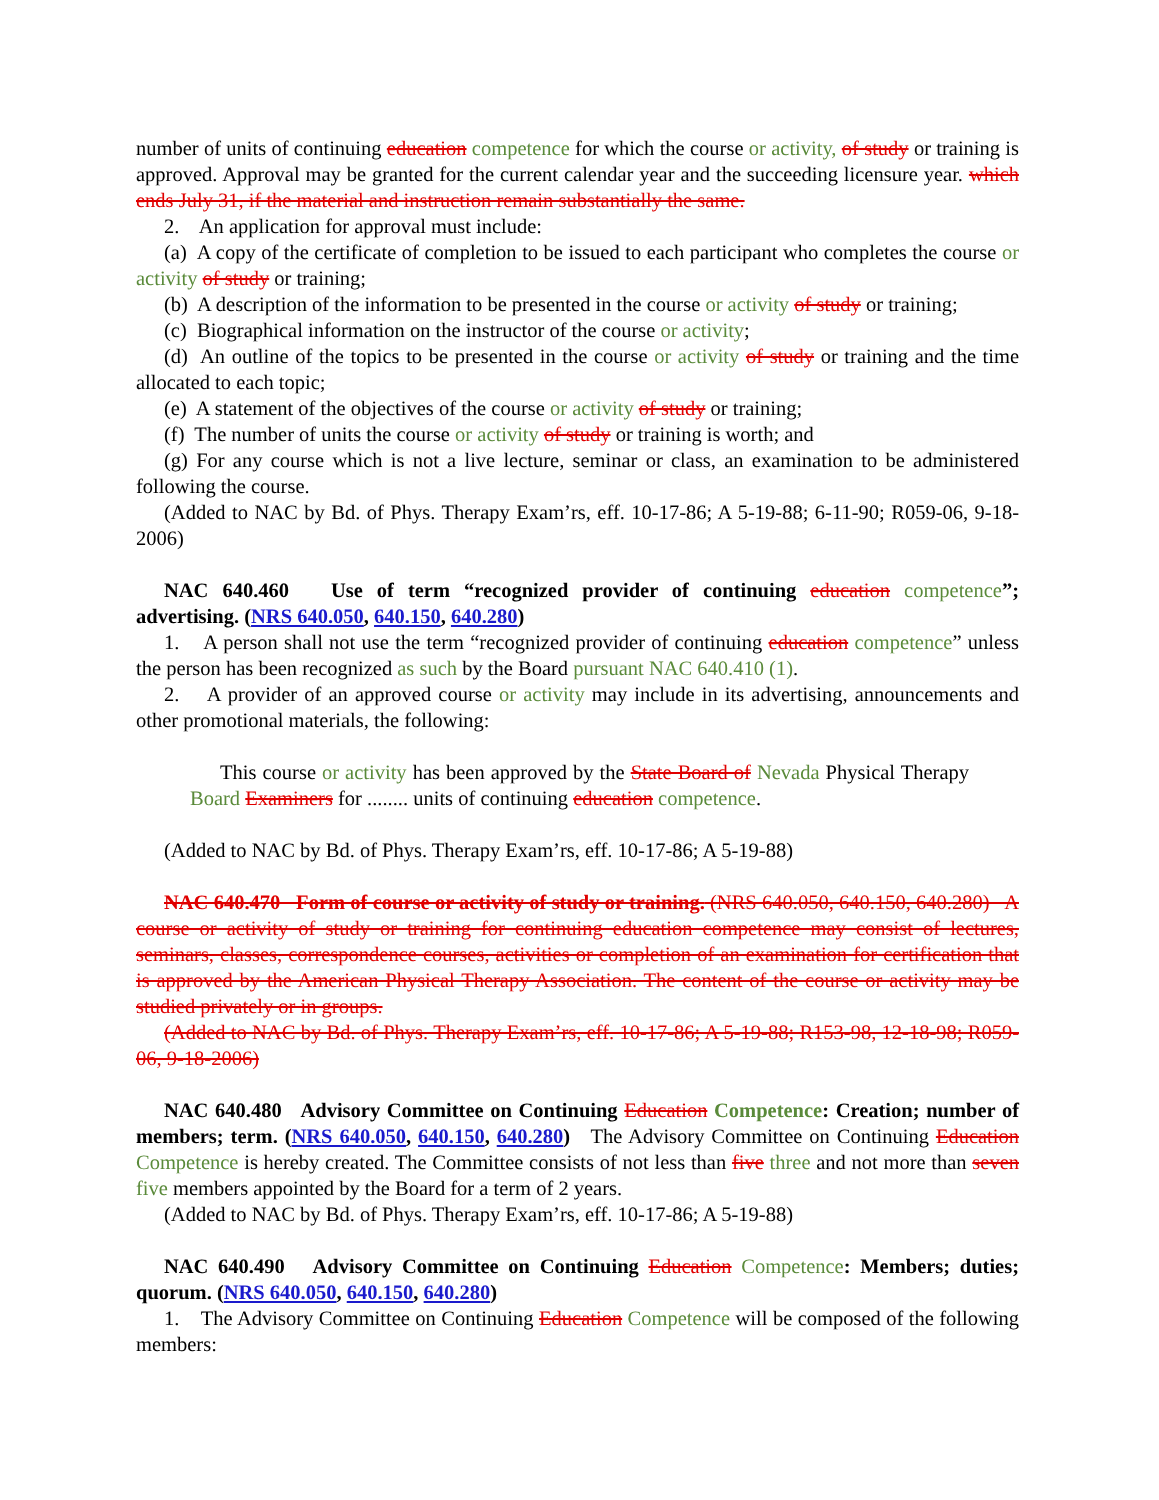number of units of continuing education competence for which the course or activity, of study or training is approved. Approval may be granted for the current calendar year and the succeeding licensure year. which ends July 31, if the material and instruction remain substantially the same.
2. An application for approval must include:
(a) A copy of the certificate of completion to be issued to each participant who completes the course or activity of study or training;
(b) A description of the information to be presented in the course or activity of study or training;
(c) Biographical information on the instructor of the course or activity;
(d) An outline of the topics to be presented in the course or activity of study or training and the time allocated to each topic;
(e) A statement of the objectives of the course or activity of study or training;
(f) The number of units the course or activity of study or training is worth; and
(g) For any course which is not a live lecture, seminar or class, an examination to be administered following the course.
(Added to NAC by Bd. of Phys. Therapy Exam’rs, eff. 10-17-86; A 5-19-88; 6-11-90; R059-06, 9-18-2006)
NAC 640.460 Use of term “recognized provider of continuing education competence”; advertising. (NRS 640.050, 640.150, 640.280)
1. A person shall not use the term “recognized provider of continuing education competence” unless the person has been recognized as such by the Board pursuant NAC 640.410 (1).
2. A provider of an approved course or activity may include in its advertising, announcements and other promotional materials, the following:
This course or activity has been approved by the State Board of Nevada Physical Therapy Board Examiners for ........ units of continuing education competence.
(Added to NAC by Bd. of Phys. Therapy Exam’rs, eff. 10-17-86; A 5-19-88)
NAC 640.470 Form of course or activity of study or training. (NRS 640.050, 640.150, 640.280) A course or activity of study or training for continuing education competence may consist of lectures, seminars, classes, correspondence courses, activities or completion of an examination for certification that is approved by the American Physical Therapy Association. The content of the course or activity may be studied privately or in groups.
(Added to NAC by Bd. of Phys. Therapy Exam’rs, eff. 10-17-86; A 5-19-88; R153-98, 12-18-98; R059-06, 9-18-2006)
NAC 640.480 Advisory Committee on Continuing Education Competence: Creation; number of members; term. (NRS 640.050, 640.150, 640.280) The Advisory Committee on Continuing Education Competence is hereby created. The Committee consists of not less than five three and not more than seven five members appointed by the Board for a term of 2 years.
(Added to NAC by Bd. of Phys. Therapy Exam’rs, eff. 10-17-86; A 5-19-88)
NAC 640.490 Advisory Committee on Continuing Education Competence: Members; duties; quorum. (NRS 640.050, 640.150, 640.280)
1. The Advisory Committee on Continuing Education Competence will be composed of the following members: